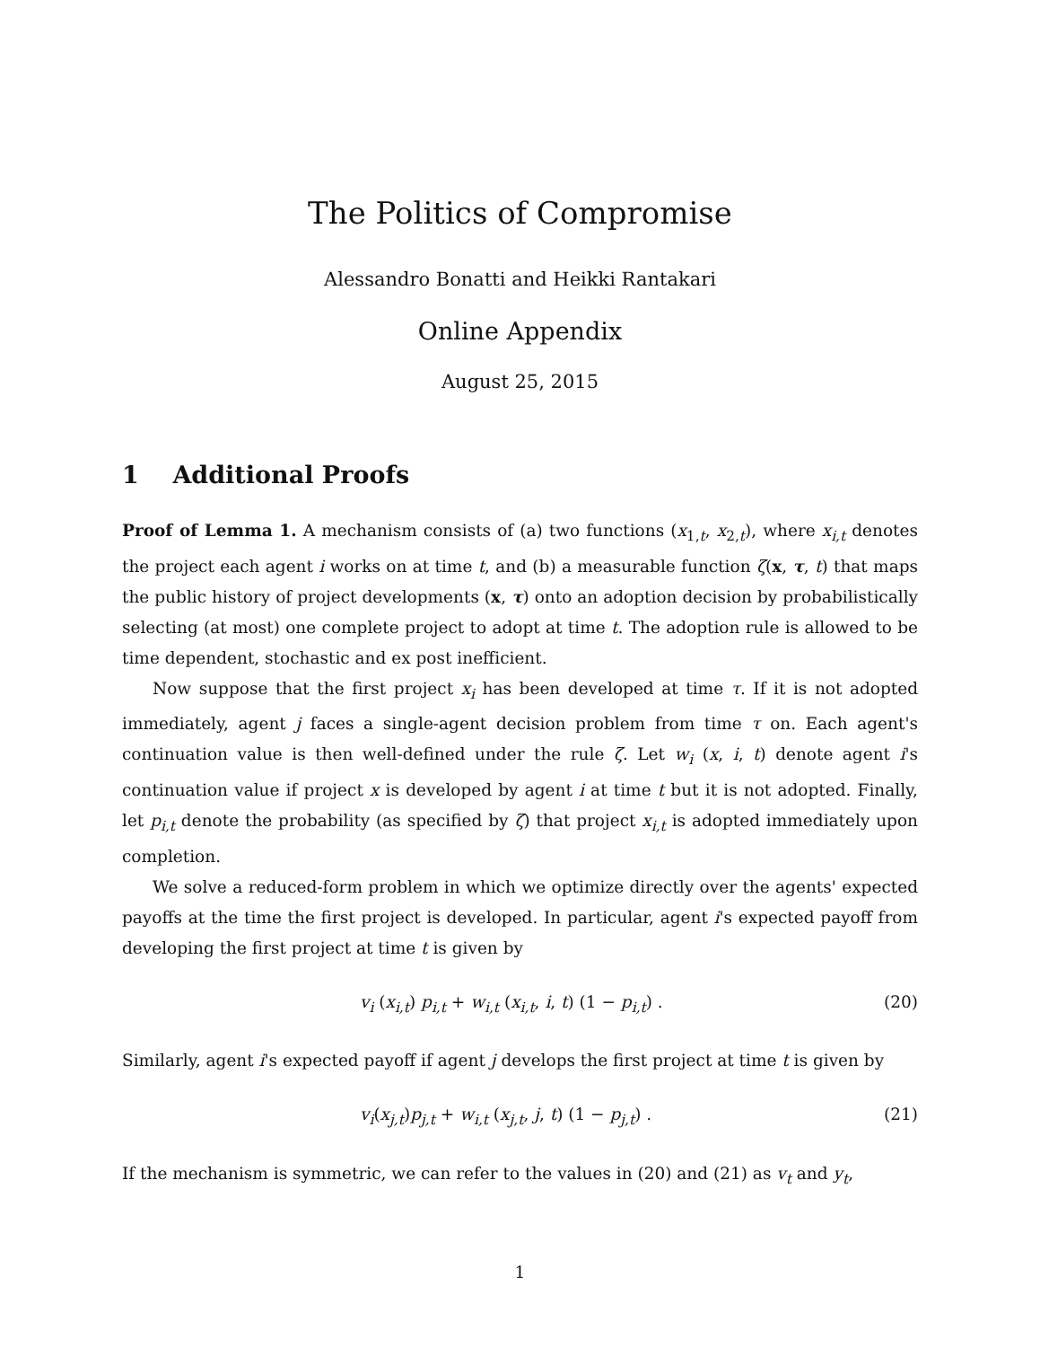The Politics of Compromise
Alessandro Bonatti and Heikki Rantakari
Online Appendix
August 25, 2015
1 Additional Proofs
Proof of Lemma 1. A mechanism consists of (a) two functions (x<sub>1,t</sub>, x<sub>2,t</sub>), where x<sub>i,t</sub> denotes the project each agent i works on at time t, and (b) a measurable function ζ(x, τ, t) that maps the public history of project developments (x, τ) onto an adoption decision by probabilistically selecting (at most) one complete project to adopt at time t. The adoption rule is allowed to be time dependent, stochastic and ex post inefficient.
Now suppose that the first project x<sub>i</sub> has been developed at time τ. If it is not adopted immediately, agent j faces a single-agent decision problem from time τ on. Each agent's continuation value is then well-defined under the rule ζ. Let w<sub>i</sub> (x, i, t) denote agent i's continuation value if project x is developed by agent i at time t but it is not adopted. Finally, let p<sub>i,t</sub> denote the probability (as specified by ζ) that project x<sub>i,t</sub> is adopted immediately upon completion.
We solve a reduced-form problem in which we optimize directly over the agents' expected payoffs at the time the first project is developed. In particular, agent i's expected payoff from developing the first project at time t is given by
v<sub>i</sub> (x<sub>i,t</sub>) p<sub>i,t</sub> + w<sub>i,t</sub> (x<sub>i,t</sub>, i, t) (1 − p<sub>i,t</sub>) . (20)
Similarly, agent i's expected payoff if agent j develops the first project at time t is given by
v<sub>i</sub>(x<sub>j,t</sub>)p<sub>j,t</sub> + w<sub>i,t</sub> (x<sub>j,t</sub>, j, t) (1 − p<sub>j,t</sub>) . (21)
If the mechanism is symmetric, we can refer to the values in (20) and (21) as v<sub>t</sub> and y<sub>t</sub>,
1